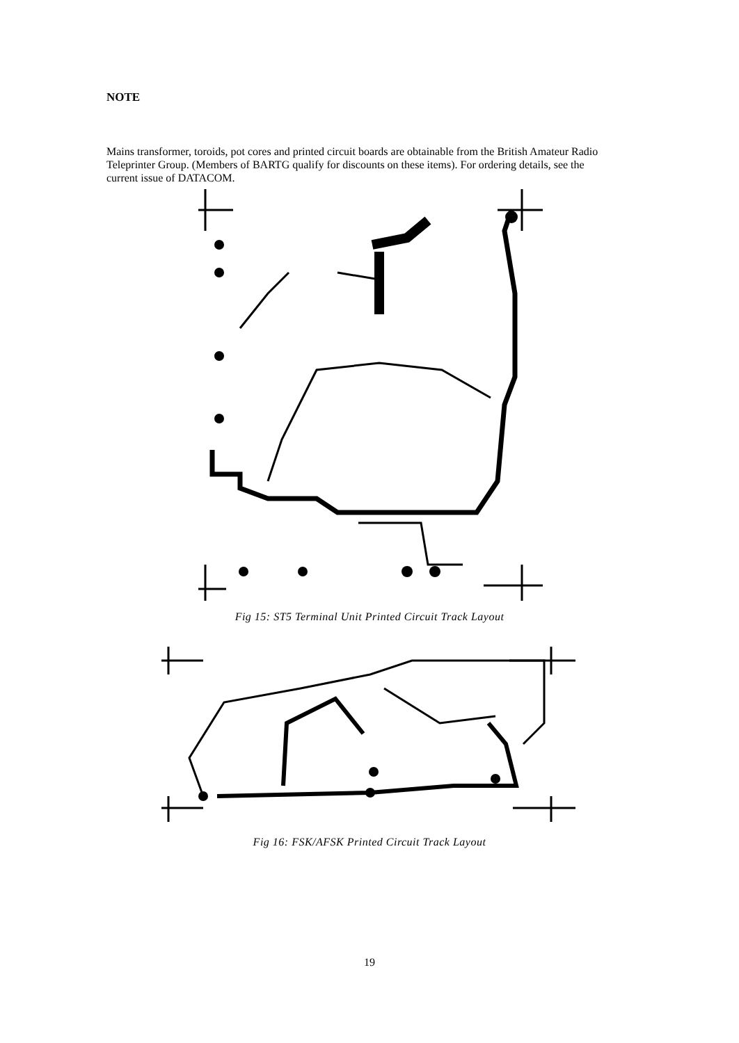NOTE
Mains transformer, toroids, pot cores and printed circuit boards are obtainable from the British Amateur Radio Teleprinter Group. (Members of BARTG qualify for discounts on these items). For ordering details, see the current issue of DATACOM.
Fig 15: ST5 Terminal Unit Printed Circuit Track Layout
Fig 16: FSK/AFSK Printed Circuit Track Layout
19